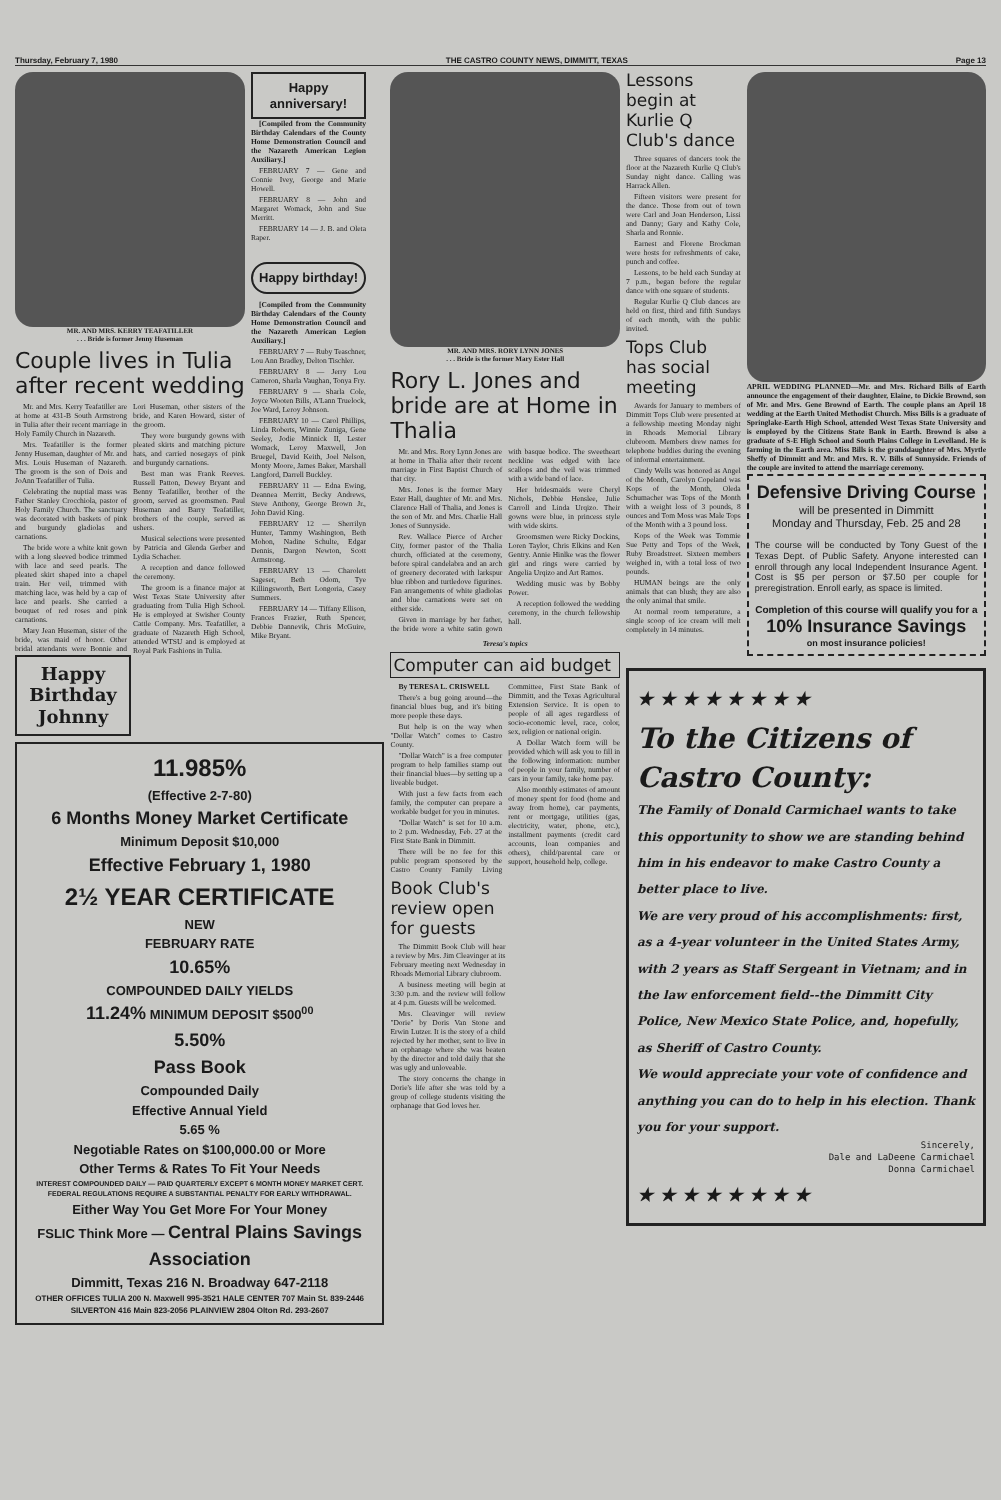Thursday, February 7, 1980 THE CASTRO COUNTY NEWS, DIMMITT, TEXAS Page 13
MR. AND MRS. KERRY TEAFATILLER
. . . Bride is former Jenny Huseman
Couple lives in Tulia after recent wedding
Mr. and Mrs. Kerry Teafatiller are at home at 431-B South Armstrong in Tulia after their recent marriage in Holy Family Church in Nazareth.
Mrs. Teafatiller is the former Jenny Huseman, daughter of Mr. and Mrs. Louis Huseman of Nazareth. The groom is the son of Dois and JoAnn Teafatiller of Tulia.
Celebrating the nuptial mass was Father Stanley Crocchiola, pastor of Holy Family Church. The sanctuary was decorated with baskets of pink and burgundy gladiolas and carnations.
The bride wore a white knit gown with a long sleeved bodice trimmed with lace and seed pearls. The pleated skirt shaped into a chapel train. Her veil, trimmed with matching lace, was held by a cap of lace and pearls. She carried a bouquet of red roses and pink carnations.
Mary Jean Huseman, sister of the bride, was maid of honor. Other bridal attendants were Bonnie and Lori Huseman, other sisters of the bride, and Karen Howard, sister of the groom.
They wore burgundy gowns with pleated skirts and matching picture hats, and carried nosegays of pink and burgundy carnations.
Best man was Frank Reeves. Russell Patton, Dewey Bryant and Benny Teafatiller, brother of the groom, served as groomsmen. Paul Huseman and Barry Teafatiller, brothers of the couple, served as ushers.
Musical selections were presented by Patricia and Glenda Gerber and Lydia Schacher.
A reception and dance followed the ceremony.
The groom is a finance major at West Texas State University after graduating from Tulia High School. He is employed at Swisher County Cattle Company. Mrs. Teafatiller, a graduate of Nazareth High School, attended WTSU and is employed at Royal Park Fashions in Tulia.
Happy Birthday Johnny
Happy anniversary!
[Compiled from the Community Birthday Calendars of the County Home Demonstration Council and the Nazareth American Legion Auxiliary.]
FEBRUARY 7 — Gene and Connie Ivey, George and Marie Howell.
FEBRUARY 8 — John and Margaret Womack, John and Sue Merritt.
FEBRUARY 14 — J. B. and Oleta Raper.
Happy birthday!
[Compiled from the Community Birthday Calendars of the County Home Demonstration Council and the Nazareth American Legion Auxiliary.]
FEBRUARY 7 — Ruby Teaschner, Lou Ann Bradley, Delton Tischler.
FEBRUARY 8 — Jerry Lou Cameron, Sharla Vaughan, Tonya Fry.
FEBRUARY 9 — Sharla Cole, Joyce Wooten Bills, A'Lann Truelock, Joe Ward, Leroy Johnson.
FEBRUARY 10 — Carol Phillips, Linda Roberts, Winnie Zuniga, Gene Seeley, Jodie Minnick II, Lester Womack, Leroy Maxwell, Jon Bruegel, David Keith, Joel Nelson, Monty Moore, James Baker, Marshall Langford, Darrell Buckley.
FEBRUARY 11 — Edna Ewing, Deannea Merritt, Becky Andrews, Steve Anthony, George Brown Jr., John David King.
FEBRUARY 12 — Sherrilyn Hunter, Tammy Washington, Beth Mohon, Nadine Schulte, Edgar Dennis, Dargon Newton, Scott Armstrong.
FEBRUARY 13 — Charolett Sageser, Beth Odom, Tye Killingsworth, Bert Longoria, Casey Summers.
FEBRUARY 14 — Tiffany Ellison, Frances Frazier, Ruth Spencer, Debbie Dannevik, Chris McGuire, Mike Bryant.
11.985%
(Effective 2-7-80)
6 Months Money Market Certificate
Minimum Deposit $10,000
Effective February 1, 1980
2½ YEAR CERTIFICATE
NEW
FEBRUARY RATE
10.65%
COMPOUNDED DAILY YIELDS
11.24% MINIMUM DEPOSIT $500<sup>00</sup>
5.50%
Pass Book
Compounded Daily
Effective Annual Yield
5.65 %
Negotiable Rates on $100,000.00 or More
Other Terms & Rates To Fit Your Needs
INTEREST COMPOUNDED DAILY — PAID QUARTERLY EXCEPT 6 MONTH MONEY MARKET CERT. FEDERAL REGULATIONS REQUIRE A SUBSTANTIAL PENALTY FOR EARLY WITHDRAWAL.
Either Way You Get More For Your Money
FSLIC Think More — Central Plains Savings Association
Dimmitt, Texas 216 N. Broadway 647-2118
OTHER OFFICES TULIA 200 N. Maxwell 995-3521 HALE CENTER 707 Main St. 839-2446 SILVERTON 416 Main 823-2056 PLAINVIEW 2804 Olton Rd. 293-2607
MR. AND MRS. RORY LYNN JONES
. . . Bride is the former Mary Ester Hall
Rory L. Jones and bride are at Home in Thalia
Mr. and Mrs. Rory Lynn Jones are at home in Thalia after their recent marriage in First Baptist Church of that city.
Mrs. Jones is the former Mary Ester Hall, daughter of Mr. and Mrs. Clarence Hall of Thalia, and Jones is the son of Mr. and Mrs. Charlie Hall Jones of Sunnyside.
Rev. Wallace Pierce of Archer City, former pastor of the Thalia church, officiated at the ceremony, before spiral candelabra and an arch of greenery decorated with larkspur blue ribbon and turtledove figurines. Fan arrangements of white gladiolas and blue carnations were set on either side.
Given in marriage by her father, the bride wore a white satin gown with basque bodice. The sweetheart neckline was edged with lace scallops and the veil was trimmed with a wide band of lace.
Her bridesmaids were Cheryl Nichols, Debbie Henslee, Julie Carroll and Linda Urqizo. Their gowns were blue, in princess style with wide skirts.
Groomsmen were Ricky Dockins, Loren Taylor, Chris Elkins and Ken Gentry. Annie Hinlke was the flower girl and rings were carried by Angelia Urqizo and Art Ramos.
Wedding music was by Bobby Power.
A reception followed the wedding ceremony, in the church fellowship hall.
Teresa's topics
Computer can aid budget
By TERESA L. CRISWELL
There's a bug going around—the financial blues bug, and it's biting more people these days.
But help is on the way when "Dollar Watch" comes to Castro County.
"Dollar Watch" is a free computer program to help families stamp out their financial blues—by setting up a liveable budget.
With just a few facts from each family, the computer can prepare a workable budget for you in minutes.
"Dollar Watch" is set for 10 a.m. to 2 p.m. Wednesday, Feb. 27 at the First State Bank in Dimmitt.
There will be no fee for this public program sponsored by the Castro County Family Living Committee, First State Bank of Dimmitt, and the Texas Agricultural Extension Service. It is open to people of all ages regardless of socio-economic level, race, color, sex, religion or national origin.
A Dollar Watch form will be provided which will ask you to fill in the following information: number of people in your family, number of cars in your family, take home pay.
Also monthly estimates of amount of money spent for food (home and away from home), car payments, rent or mortgage, utilities (gas, electricity, water, phone, etc.), installment payments (credit card accounts, loan companies and others), child/parental care or support, household help, college.
Book Club's review open for guests
The Dimmitt Book Club will hear a review by Mrs. Jim Cleavinger at its February meeting next Wednesday in Rhoads Memorial Library clubroom.
A business meeting will begin at 3:30 p.m. and the review will follow at 4 p.m. Guests will be welcomed.
Mrs. Cleavinger will review "Dorie" by Doris Van Stone and Erwin Lutzer. It is the story of a child rejected by her mother, sent to live in an orphanage where she was beaten by the director and told daily that she was ugly and unloveable.
The story concerns the change in Dorie's life after she was told by a group of college students visiting the orphanage that God loves her.
Lessons begin at Kurlie Q Club's dance
Three squares of dancers took the floor at the Nazareth Kurlie Q Club's Sunday night dance. Calling was Harrack Allen.
Fifteen visitors were present for the dance. Those from out of town were Carl and Joan Henderson, Lissi and Danny; Gary and Kathy Cole, Sharla and Ronnie.
Earnest and Florene Brockman were hosts for refreshments of cake, punch and coffee.
Lessons, to be held each Sunday at 7 p.m., began before the regular dance with one square of students.
Regular Kurlie Q Club dances are held on first, third and fifth Sundays of each month, with the public invited.
Tops Club has social meeting
Awards for January to members of Dimmitt Tops Club were presented at a fellowship meeting Monday night in Rhoads Memorial Library clubroom. Members drew names for telephone buddies during the evening of informal entertainment.
Cindy Wells was honored as Angel of the Month, Carolyn Copeland was Kops of the Month, Oleda Schumacher was Tops of the Month with a weight loss of 3 pounds, 8 ounces and Tom Moss was Male Tops of the Month with a 3 pound loss.
Kops of the Week was Tommie Sue Petty and Tops of the Week, Ruby Broadstreet. Sixteen members weighed in, with a total loss of two pounds.
HUMAN beings are the only animals that can blush; they are also the only animal that smile.
At normal room temperature, a single scoop of ice cream will melt completely in 14 minutes.
APRIL WEDDING PLANNED—Mr. and Mrs. Richard Bills of Earth announce the engagement of their daughter, Elaine, to Dickie Brownd, son of Mr. and Mrs. Gene Brownd of Earth. The couple plans an April 18 wedding at the Earth United Methodist Church. Miss Bills is a graduate of Springlake-Earth High School, attended West Texas State University and is employed by the Citizens State Bank in Earth. Brownd is also a graduate of S-E High School and South Plains College in Levelland. He is farming in the Earth area. Miss Bills is the granddaughter of Mrs. Myrtle Sheffy of Dimmitt and Mr. and Mrs. R. V. Bills of Sunnyside. Friends of the couple are invited to attend the marriage ceremony.
Defensive Driving Course
will be presented in Dimmitt
Monday and Thursday, Feb. 25 and 28
The course will be conducted by Tony Guest of the Texas Dept. of Public Safety. Anyone interested can enroll through any local Independent Insurance Agent. Cost is $5 per person or $7.50 per couple for preregistration. Enroll early, as space is limited.
Completion of this course will qualify you for a
10% Insurance Savings
on most insurance policies!
★ ★ ★ ★ ★ ★ ★ ★
To the Citizens of Castro County:
The Family of Donald Carmichael wants to take this opportunity to show we are standing behind him in his endeavor to make Castro County a better place to live.
We are very proud of his accomplishments: first, as a 4-year volunteer in the United States Army, with 2 years as Staff Sergeant in Vietnam; and in the law enforcement field--the Dimmitt City Police, New Mexico State Police, and, hopefully, as Sheriff of Castro County.
We would appreciate your vote of confidence and anything you can do to help in his election. Thank you for your support.
Sincerely,
Dale and LaDeene Carmichael
Donna Carmichael
★ ★ ★ ★ ★ ★ ★ ★